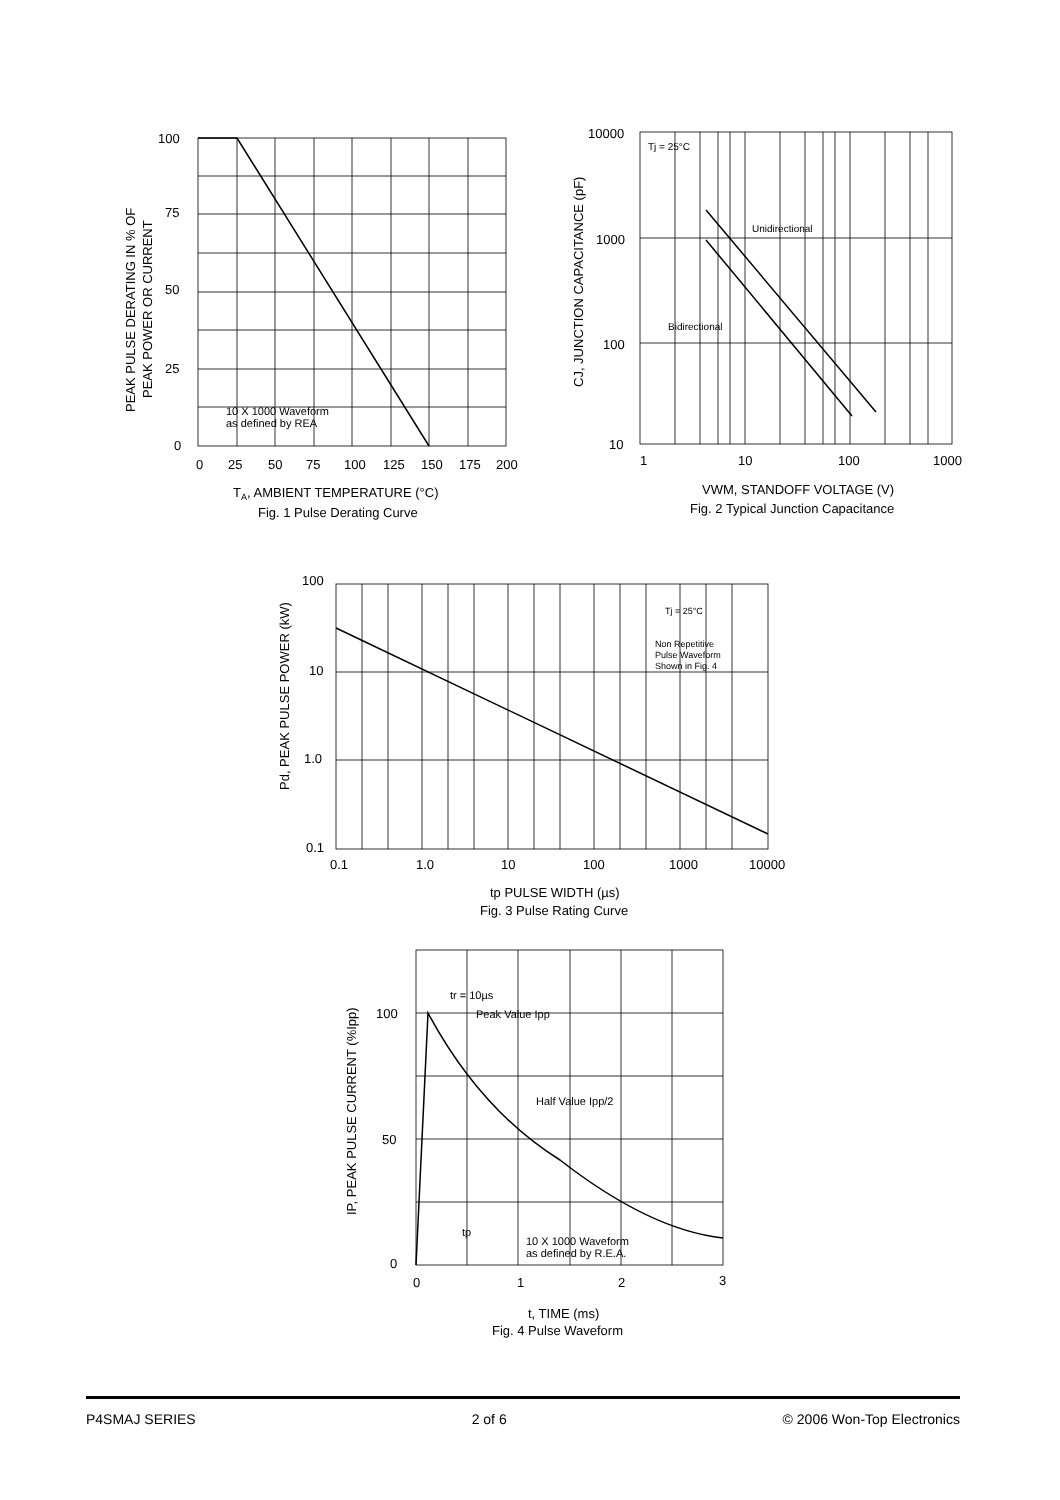100
75
50
25
0
0
25
50
75
100
125
150
175
200
10 X 1000 Waveform
as defined by REA
TA, AMBIENT TEMPERATURE (°C)
Fig. 1 Pulse Derating Curve
PEAK PULSE DERATING IN % OF
PEAK POWER OR CURRENT
10000
1000
100
10
1
10
100
1000
Tj = 25°C
Unidirectional
Bidirectional
VWM, STANDOFF VOLTAGE (V)
Fig. 2 Typical Junction Capacitance
CJ, JUNCTION CAPACITANCE (pF)
100
10
1.0
0.1
0.1
1.0
10
100
1000
10000
Tj = 25°C
Non Repetitive
Pulse Waveform
Shown in Fig. 4
tp PULSE WIDTH (µs)
Fig. 3 Pulse Rating Curve
Pd, PEAK PULSE POWER (kW)
100
50
0
0
1
2
3
tr = 10µs
Peak Value Ipp
Half Value Ipp/2
tp
10 X 1000 Waveform
as defined by R.E.A.
t, TIME (ms)
Fig. 4 Pulse Waveform
IP, PEAK PULSE CURRENT (%Ipp)
P4SMAJ SERIES 2 of 6 © 2006 Won-Top Electronics